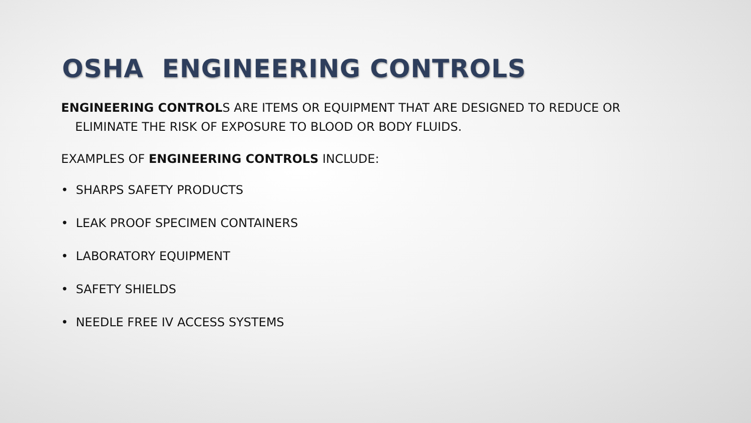OSHA ENGINEERING CONTROLS
ENGINEERING CONTROLS ARE ITEMS OR EQUIPMENT THAT ARE DESIGNED TO REDUCE OR ELIMINATE THE RISK OF EXPOSURE TO BLOOD OR BODY FLUIDS.
EXAMPLES OF ENGINEERING CONTROLS INCLUDE:
• SHARPS SAFETY PRODUCTS
• LEAK PROOF SPECIMEN CONTAINERS
• LABORATORY EQUIPMENT
• SAFETY SHIELDS
• NEEDLE FREE IV ACCESS SYSTEMS